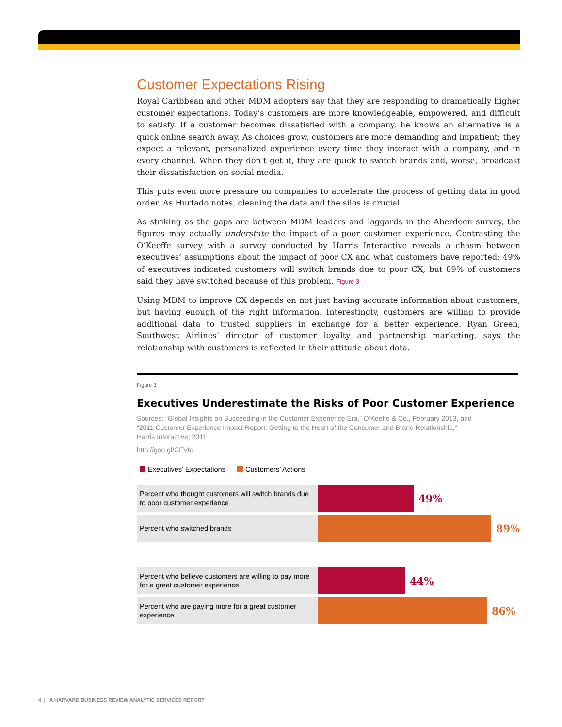Customer Expectations Rising
Royal Caribbean and other MDM adopters say that they are responding to dramatically higher customer expectations. Today’s customers are more knowledgeable, empowered, and difficult to satisfy. If a customer becomes dissatisfied with a company, he knows an alternative is a quick online search away. As choices grow, customers are more demanding and impatient; they expect a relevant, personalized experience every time they interact with a company, and in every channel. When they don’t get it, they are quick to switch brands and, worse, broadcast their dissatisfaction on social media.
This puts even more pressure on companies to accelerate the process of getting data in good order. As Hurtado notes, cleaning the data and the silos is crucial.
As striking as the gaps are between MDM leaders and laggards in the Aberdeen survey, the figures may actually understate the impact of a poor customer experience. Contrasting the O’Keeffe survey with a survey conducted by Harris Interactive reveals a chasm between executives’ assumptions about the impact of poor CX and what customers have reported: 49% of executives indicated customers will switch brands due to poor CX, but 89% of customers said they have switched because of this problem. Figure 3
Using MDM to improve CX depends on not just having accurate information about customers, but having enough of the right information. Interestingly, customers are willing to provide additional data to trusted suppliers in exchange for a better experience. Ryan Green, Southwest Airlines’ director of customer loyalty and partnership marketing, says the relationship with customers is reflected in their attitude about data.
Figure 3
Executives Underestimate the Risks of Poor Customer Experience
Sources: “Global Insights on Succeeding in the Customer Experience Era,” O’Keeffe & Co., February 2013, and
“2011 Customer Experience Impact Report: Getting to the Heart of the Consumer and Brand Relationship,”
Harris Interactive, 2011
http://goo.gl/CFVto
Executives’ Expectations Customers’ Actions
Percent who thought customers will switch brands due to poor customer experience
49%
Percent who switched brands
89%
Percent who believe customers are willing to pay more for a great customer experience
44%
Percent who are paying more for a great customer experience
86%
4 | A HARVARD BUSINESS REVIEW ANALYTIC SERVICES REPORT